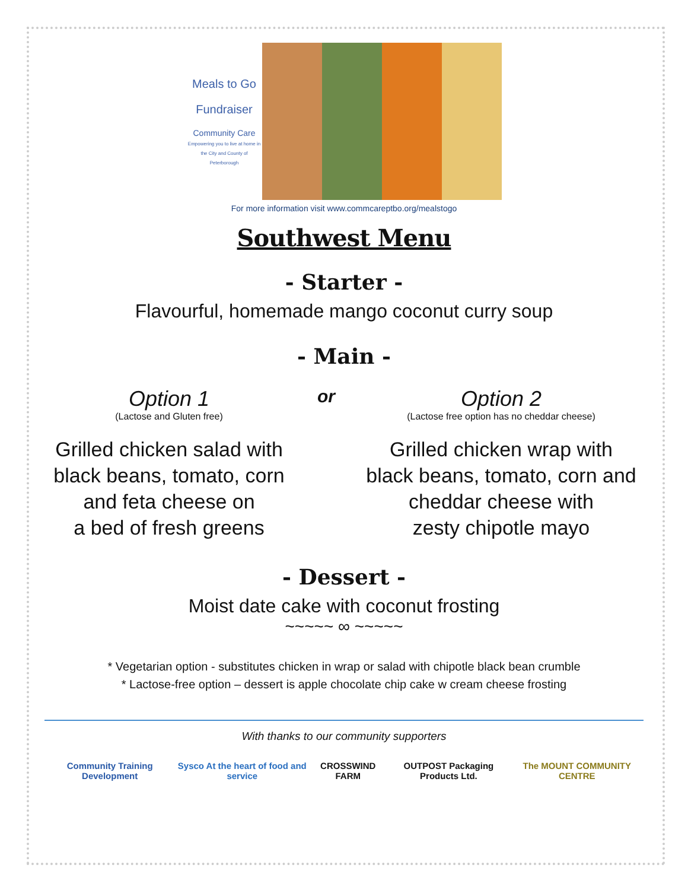Meals to Go
Fundraiser
Community Care
Empowering you to live at home in the City and County of Peterborough
For more information visit www.commcareptbo.org/mealstogo
Southwest Menu
- Starter -
Flavourful, homemade mango coconut curry soup
- Main -
Option 1
(Lactose and Gluten free)
Grilled chicken salad with
black beans, tomato, corn
and feta cheese on
a bed of fresh greens
or
Option 2
(Lactose free option has no cheddar cheese)
Grilled chicken wrap with
black beans, tomato, corn and
cheddar cheese with
zesty chipotle mayo
- Dessert -
Moist date cake with coconut frosting
~~~~~ ∞ ~~~~~
* Vegetarian option - substitutes chicken in wrap or salad with chipotle black bean crumble
* Lactose-free option – dessert is apple chocolate chip cake w cream cheese frosting
With thanks to our community supporters
Community Training Development Sysco At the heart of food and service CROSSWIND FARM OUTPOST Packaging Products Ltd. The MOUNT COMMUNITY CENTRE